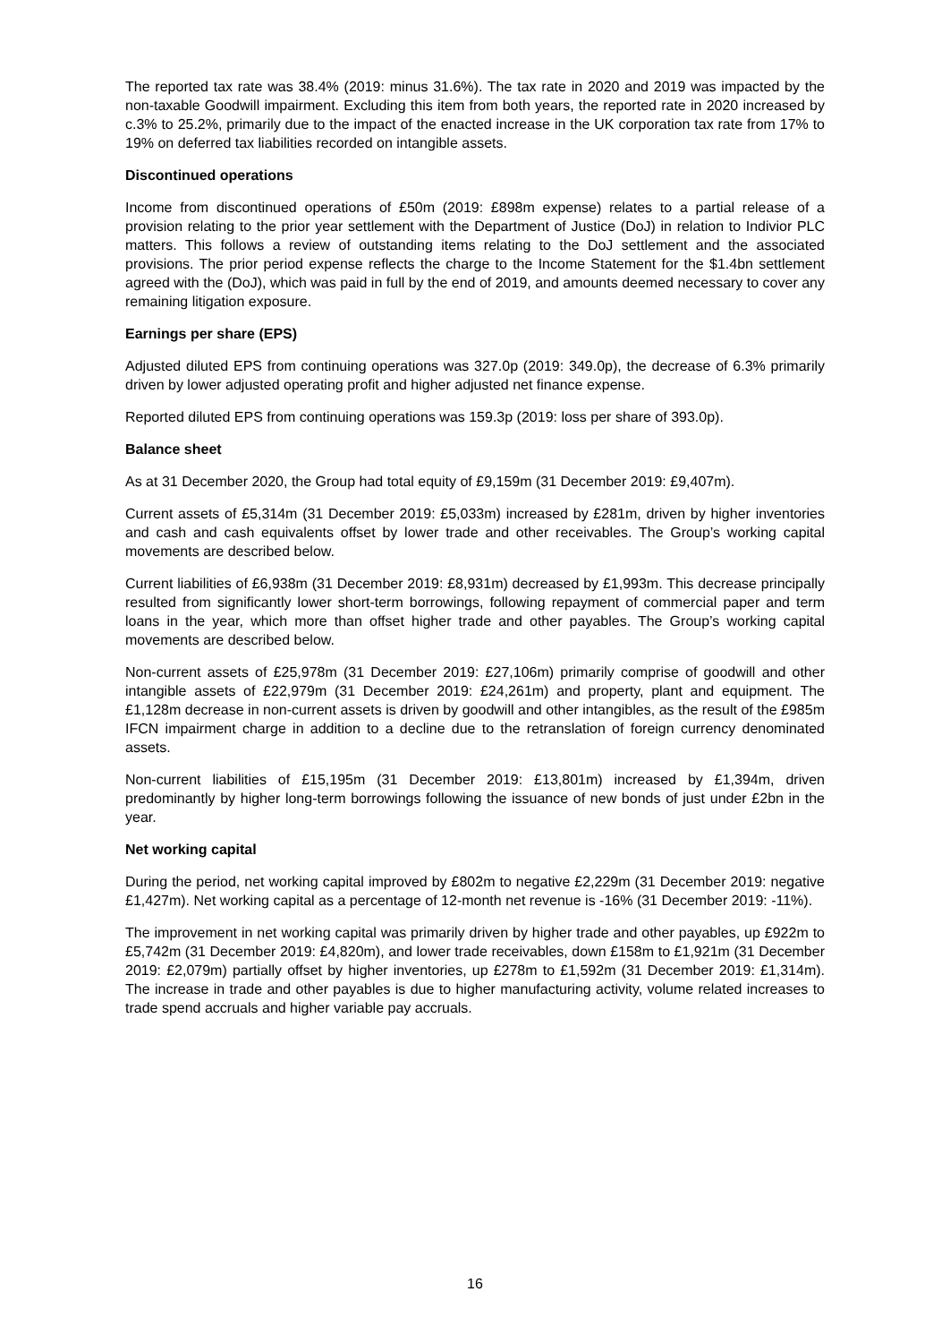The reported tax rate was 38.4% (2019: minus 31.6%). The tax rate in 2020 and 2019 was impacted by the non-taxable Goodwill impairment. Excluding this item from both years, the reported rate in 2020 increased by c.3% to 25.2%, primarily due to the impact of the enacted increase in the UK corporation tax rate from 17% to 19% on deferred tax liabilities recorded on intangible assets.
Discontinued operations
Income from discontinued operations of £50m (2019: £898m expense) relates to a partial release of a provision relating to the prior year settlement with the Department of Justice (DoJ) in relation to Indivior PLC matters. This follows a review of outstanding items relating to the DoJ settlement and the associated provisions. The prior period expense reflects the charge to the Income Statement for the $1.4bn settlement agreed with the (DoJ), which was paid in full by the end of 2019, and amounts deemed necessary to cover any remaining litigation exposure.
Earnings per share (EPS)
Adjusted diluted EPS from continuing operations was 327.0p (2019: 349.0p), the decrease of 6.3% primarily driven by lower adjusted operating profit and higher adjusted net finance expense.
Reported diluted EPS from continuing operations was 159.3p (2019: loss per share of 393.0p).
Balance sheet
As at 31 December 2020, the Group had total equity of £9,159m (31 December 2019: £9,407m).
Current assets of £5,314m (31 December 2019: £5,033m) increased by £281m, driven by higher inventories and cash and cash equivalents offset by lower trade and other receivables. The Group’s working capital movements are described below.
Current liabilities of £6,938m (31 December 2019: £8,931m) decreased by £1,993m. This decrease principally resulted from significantly lower short-term borrowings, following repayment of commercial paper and term loans in the year, which more than offset higher trade and other payables. The Group’s working capital movements are described below.
Non-current assets of £25,978m (31 December 2019: £27,106m) primarily comprise of goodwill and other intangible assets of £22,979m (31 December 2019: £24,261m) and property, plant and equipment. The £1,128m decrease in non-current assets is driven by goodwill and other intangibles, as the result of the £985m IFCN impairment charge in addition to a decline due to the retranslation of foreign currency denominated assets.
Non-current liabilities of £15,195m (31 December 2019: £13,801m) increased by £1,394m, driven predominantly by higher long-term borrowings following the issuance of new bonds of just under £2bn in the year.
Net working capital
During the period, net working capital improved by £802m to negative £2,229m (31 December 2019: negative £1,427m). Net working capital as a percentage of 12-month net revenue is -16% (31 December 2019: -11%).
The improvement in net working capital was primarily driven by higher trade and other payables, up £922m to £5,742m (31 December 2019: £4,820m), and lower trade receivables, down £158m to £1,921m (31 December 2019: £2,079m) partially offset by higher inventories, up £278m to £1,592m (31 December 2019: £1,314m). The increase in trade and other payables is due to higher manufacturing activity, volume related increases to trade spend accruals and higher variable pay accruals.
16